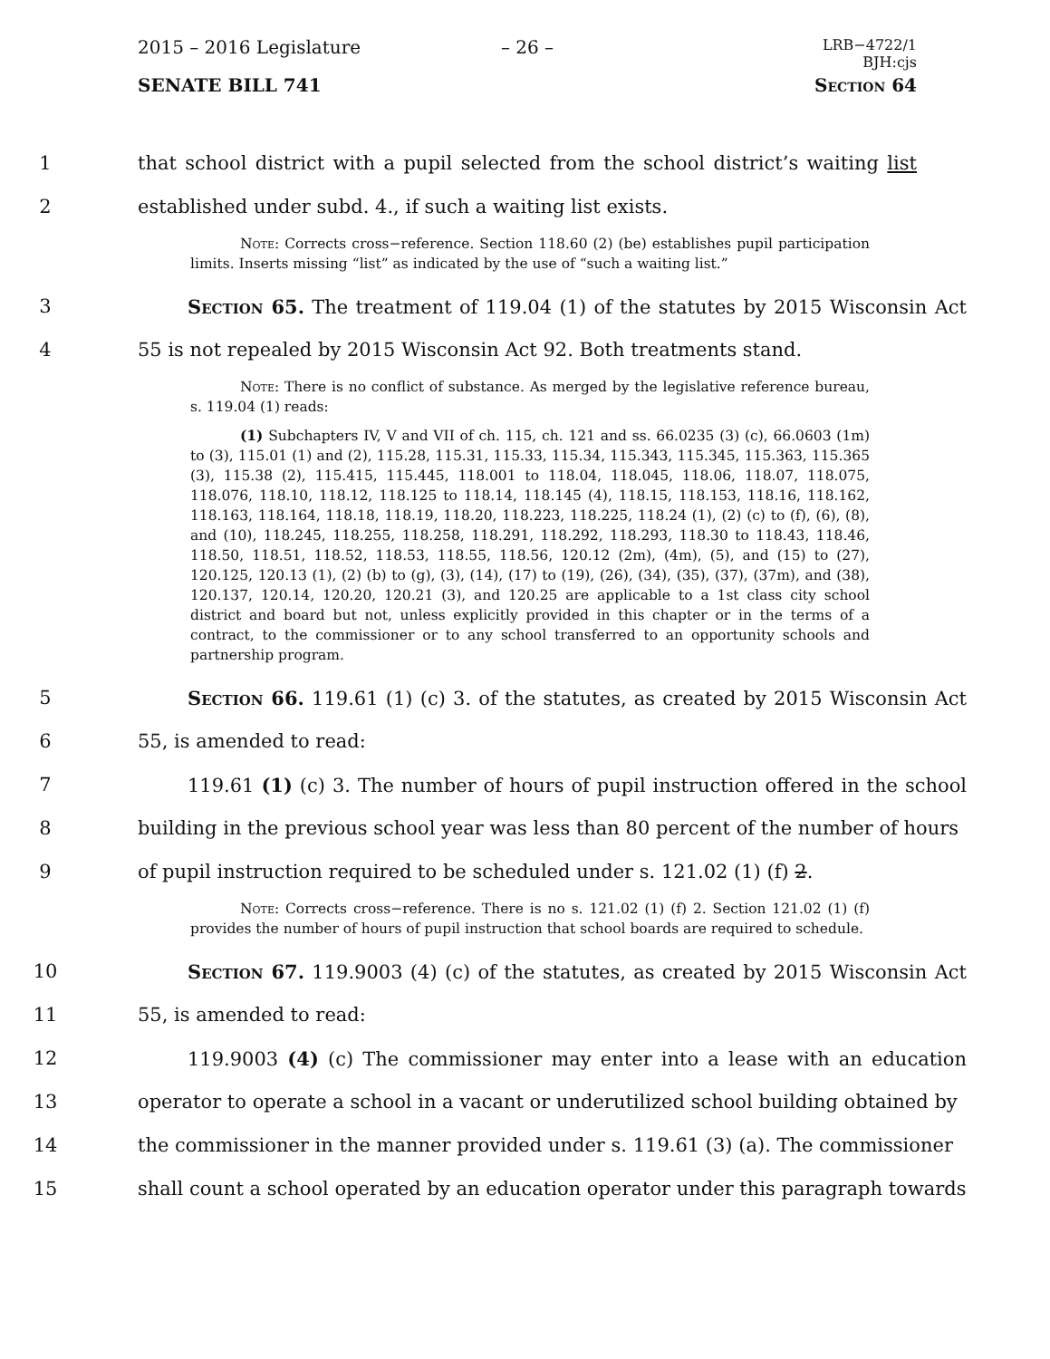2015 – 2016 Legislature – 26 –
LRB−4722/1
BJH:cjs
SENATE BILL 741 Section 64
1 that school district with a pupil selected from the school district’s waiting list
2 established under subd. 4., if such a waiting list exists.
Note: Corrects cross−reference. Section 118.60 (2) (be) establishes pupil participation limits. Inserts missing “list” as indicated by the use of “such a waiting list.”
3 Section 65. The treatment of 119.04 (1) of the statutes by 2015 Wisconsin Act
4 55 is not repealed by 2015 Wisconsin Act 92. Both treatments stand.
Note: There is no conflict of substance. As merged by the legislative reference bureau, s. 119.04 (1) reads:
(1) Subchapters IV, V and VII of ch. 115, ch. 121 and ss. 66.0235 (3) (c), 66.0603 (1m) to (3), 115.01 (1) and (2), 115.28, 115.31, 115.33, 115.34, 115.343, 115.345, 115.363, 115.365 (3), 115.38 (2), 115.415, 115.445, 118.001 to 118.04, 118.045, 118.06, 118.07, 118.075, 118.076, 118.10, 118.12, 118.125 to 118.14, 118.145 (4), 118.15, 118.153, 118.16, 118.162, 118.163, 118.164, 118.18, 118.19, 118.20, 118.223, 118.225, 118.24 (1), (2) (c) to (f), (6), (8), and (10), 118.245, 118.255, 118.258, 118.291, 118.292, 118.293, 118.30 to 118.43, 118.46, 118.50, 118.51, 118.52, 118.53, 118.55, 118.56, 120.12 (2m), (4m), (5), and (15) to (27), 120.125, 120.13 (1), (2) (b) to (g), (3), (14), (17) to (19), (26), (34), (35), (37), (37m), and (38), 120.137, 120.14, 120.20, 120.21 (3), and 120.25 are applicable to a 1st class city school district and board but not, unless explicitly provided in this chapter or in the terms of a contract, to the commissioner or to any school transferred to an opportunity schools and partnership program.
5 Section 66. 119.61 (1) (c) 3. of the statutes, as created by 2015 Wisconsin Act
6 55, is amended to read:
7 119.61 (1) (c) 3. The number of hours of pupil instruction offered in the school
8 building in the previous school year was less than 80 percent of the number of hours
9 of pupil instruction required to be scheduled under s. 121.02 (1) (f) 2.
Note: Corrects cross−reference. There is no s. 121.02 (1) (f) 2. Section 121.02 (1) (f) provides the number of hours of pupil instruction that school boards are required to schedule.
10 Section 67. 119.9003 (4) (c) of the statutes, as created by 2015 Wisconsin Act
11 55, is amended to read:
12 119.9003 (4) (c) The commissioner may enter into a lease with an education
13 operator to operate a school in a vacant or underutilized school building obtained by
14 the commissioner in the manner provided under s. 119.61 (3) (a). The commissioner
15 shall count a school operated by an education operator under this paragraph towards